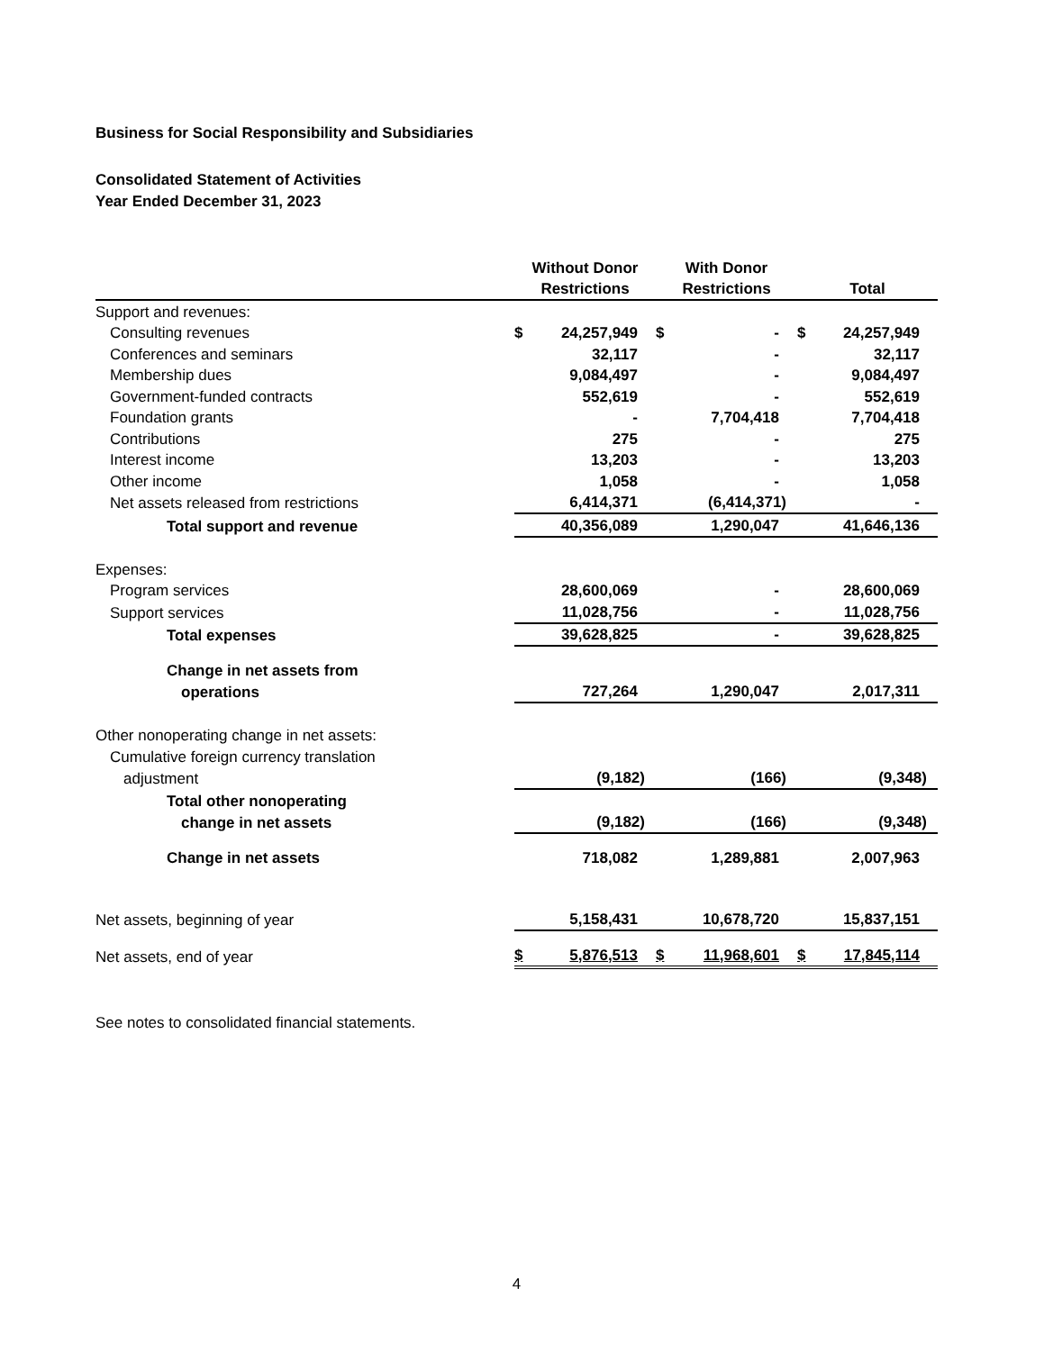Business for Social Responsibility and Subsidiaries
Consolidated Statement of Activities
Year Ended December 31, 2023
| | Without Donor Restrictions | | With Donor Restrictions | | Total | |
| --- | --- | --- | --- | --- | --- | --- |
| Support and revenues: | | | | | | |
| Consulting revenues | $ | 24,257,949 | $ | - | $ | 24,257,949 |
| Conferences and seminars | | 32,117 | | - | | 32,117 |
| Membership dues | | 9,084,497 | | - | | 9,084,497 |
| Government-funded contracts | | 552,619 | | - | | 552,619 |
| Foundation grants | | - | | 7,704,418 | | 7,704,418 |
| Contributions | | 275 | | - | | 275 |
| Interest income | | 13,203 | | - | | 13,203 |
| Other income | | 1,058 | | - | | 1,058 |
| Net assets released from restrictions | | 6,414,371 | | (6,414,371) | | - |
| Total support and revenue | | 40,356,089 | | 1,290,047 | | 41,646,136 |
| Expenses: | | | | | | |
| Program services | | 28,600,069 | | - | | 28,600,069 |
| Support services | | 11,028,756 | | - | | 11,028,756 |
| Total expenses | | 39,628,825 | | - | | 39,628,825 |
| Change in net assets from | | | | | | |
| operations | | 727,264 | | 1,290,047 | | 2,017,311 |
| Other nonoperating change in net assets: | | | | | | |
| Cumulative foreign currency translation | | | | | | |
| adjustment | | (9,182) | | (166) | | (9,348) |
| Total other nonoperating | | | | | | |
| change in net assets | | (9,182) | | (166) | | (9,348) |
| Change in net assets | | 718,082 | | 1,289,881 | | 2,007,963 |
| Net assets, beginning of year | | 5,158,431 | | 10,678,720 | | 15,837,151 |
| Net assets, end of year | $ | 5,876,513 | $ | 11,968,601 | $ | 17,845,114 |
See notes to consolidated financial statements.
4